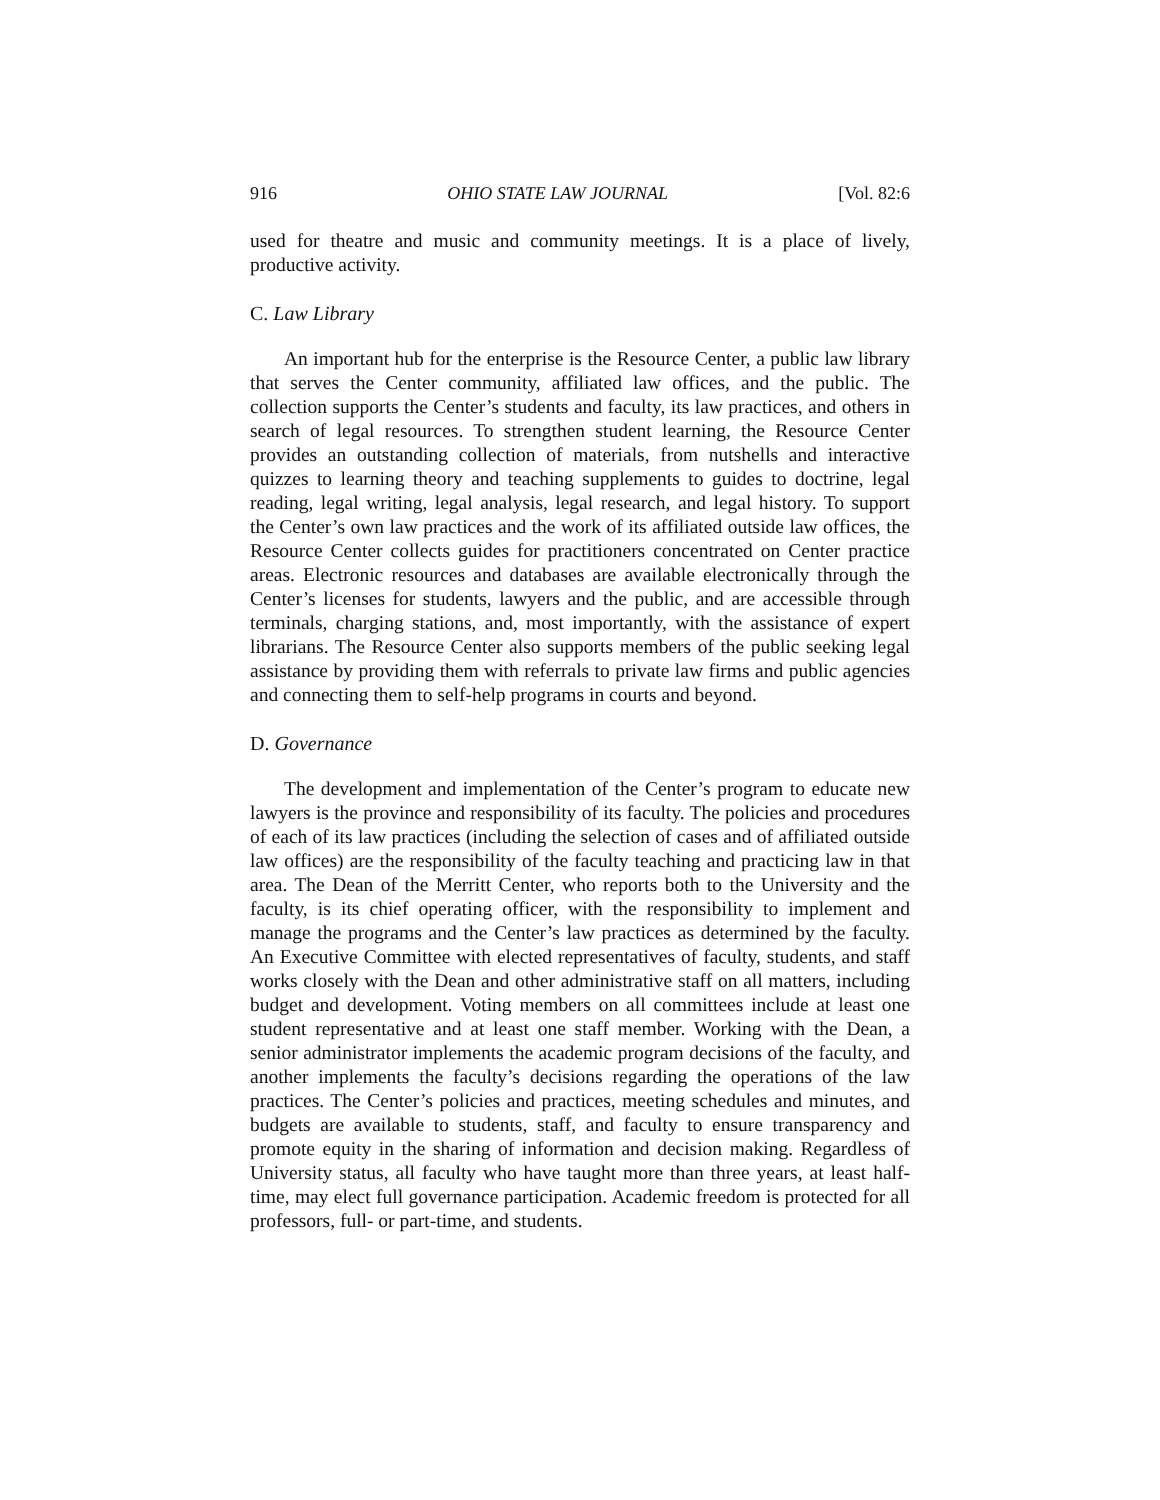916 OHIO STATE LAW JOURNAL [Vol. 82:6
used for theatre and music and community meetings. It is a place of lively, productive activity.
C. Law Library
An important hub for the enterprise is the Resource Center, a public law library that serves the Center community, affiliated law offices, and the public. The collection supports the Center’s students and faculty, its law practices, and others in search of legal resources. To strengthen student learning, the Resource Center provides an outstanding collection of materials, from nutshells and interactive quizzes to learning theory and teaching supplements to guides to doctrine, legal reading, legal writing, legal analysis, legal research, and legal history. To support the Center’s own law practices and the work of its affiliated outside law offices, the Resource Center collects guides for practitioners concentrated on Center practice areas. Electronic resources and databases are available electronically through the Center’s licenses for students, lawyers and the public, and are accessible through terminals, charging stations, and, most importantly, with the assistance of expert librarians. The Resource Center also supports members of the public seeking legal assistance by providing them with referrals to private law firms and public agencies and connecting them to self-help programs in courts and beyond.
D. Governance
The development and implementation of the Center’s program to educate new lawyers is the province and responsibility of its faculty. The policies and procedures of each of its law practices (including the selection of cases and of affiliated outside law offices) are the responsibility of the faculty teaching and practicing law in that area. The Dean of the Merritt Center, who reports both to the University and the faculty, is its chief operating officer, with the responsibility to implement and manage the programs and the Center’s law practices as determined by the faculty. An Executive Committee with elected representatives of faculty, students, and staff works closely with the Dean and other administrative staff on all matters, including budget and development. Voting members on all committees include at least one student representative and at least one staff member. Working with the Dean, a senior administrator implements the academic program decisions of the faculty, and another implements the faculty’s decisions regarding the operations of the law practices. The Center’s policies and practices, meeting schedules and minutes, and budgets are available to students, staff, and faculty to ensure transparency and promote equity in the sharing of information and decision making. Regardless of University status, all faculty who have taught more than three years, at least half-time, may elect full governance participation. Academic freedom is protected for all professors, full- or part-time, and students.